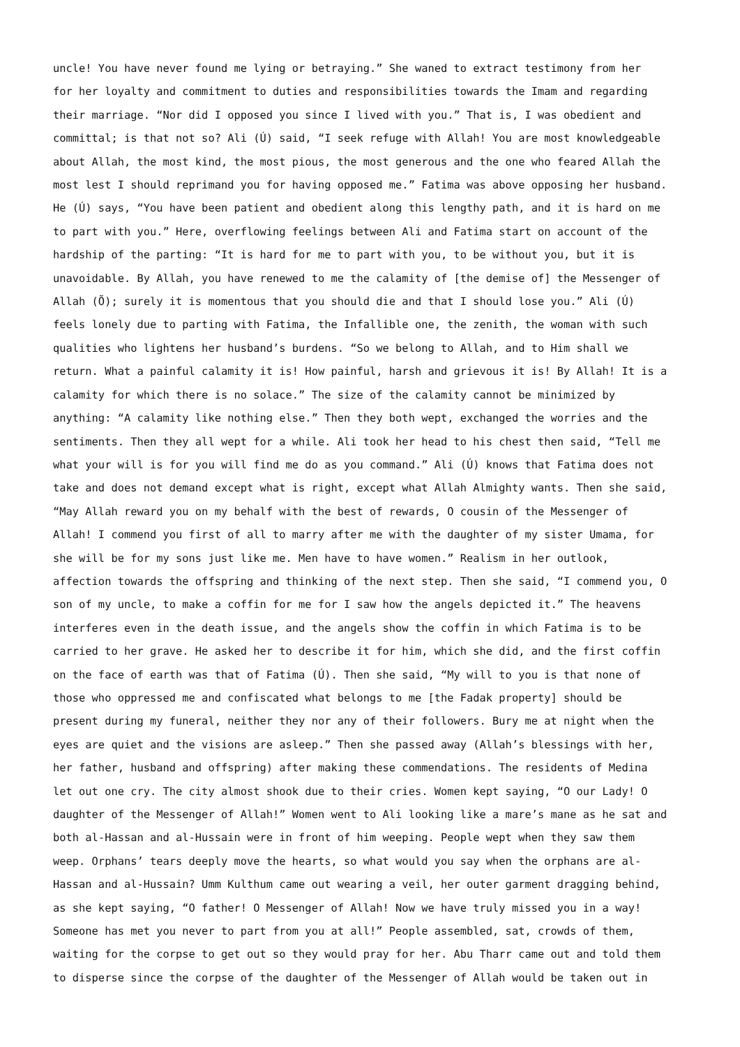uncle! You have never found me lying or betraying.” She waned to extract testimony from her for her loyalty and commitment to duties and responsibilities towards the Imam and regarding their marriage. “Nor did I opposed you since I lived with you.” That is, I was obedient and committal; is that not so? Ali (Ú) said, “I seek refuge with Allah! You are most knowledgeable about Allah, the most kind, the most pious, the most generous and the one who feared Allah the most lest I should reprimand you for having opposed me.” Fatima was above opposing her husband. He (Ú) says, “You have been patient and obedient along this lengthy path, and it is hard on me to part with you.” Here, overflowing feelings between Ali and Fatima start on account of the hardship of the parting: “It is hard for me to part with you, to be without you, but it is unavoidable. By Allah, you have renewed to me the calamity of [the demise of] the Messenger of Allah (Õ); surely it is momentous that you should die and that I should lose you.” Ali (Ú) feels lonely due to parting with Fatima, the Infallible one, the zenith, the woman with such qualities who lightens her husband’s burdens. “So we belong to Allah, and to Him shall we return. What a painful calamity it is! How painful, harsh and grievous it is! By Allah! It is a calamity for which there is no solace.” The size of the calamity cannot be minimized by anything: “A calamity like nothing else.” Then they both wept, exchanged the worries and the sentiments. Then they all wept for a while. Ali took her head to his chest then said, “Tell me what your will is for you will find me do as you command.” Ali (Ú) knows that Fatima does not take and does not demand except what is right, except what Allah Almighty wants. Then she said, “May Allah reward you on my behalf with the best of rewards, O cousin of the Messenger of Allah! I commend you first of all to marry after me with the daughter of my sister Umama, for she will be for my sons just like me. Men have to have women.” Realism in her outlook, affection towards the offspring and thinking of the next step. Then she said, “I commend you, O son of my uncle, to make a coffin for me for I saw how the angels depicted it.” The heavens interferes even in the death issue, and the angels show the coffin in which Fatima is to be carried to her grave. He asked her to describe it for him, which she did, and the first coffin on the face of earth was that of Fatima (Ú). Then she said, “My will to you is that none of those who oppressed me and confiscated what belongs to me [the Fadak property] should be present during my funeral, neither they nor any of their followers. Bury me at night when the eyes are quiet and the visions are asleep.” Then she passed away (Allah’s blessings with her, her father, husband and offspring) after making these commendations. The residents of Medina let out one cry. The city almost shook due to their cries. Women kept saying, “O our Lady! O daughter of the Messenger of Allah!” Women went to Ali looking like a mare’s mane as he sat and both al-Hassan and al-Hussain were in front of him weeping. People wept when they saw them weep. Orphans’ tears deeply move the hearts, so what would you say when the orphans are al- Hassan and al-Hussain? Umm Kulthum came out wearing a veil, her outer garment dragging behind, as she kept saying, “O father! O Messenger of Allah! Now we have truly missed you in a way! Someone has met you never to part from you at all!” People assembled, sat, crowds of them, waiting for the corpse to get out so they would pray for her. Abu Tharr came out and told them to disperse since the corpse of the daughter of the Messenger of Allah would be taken out in